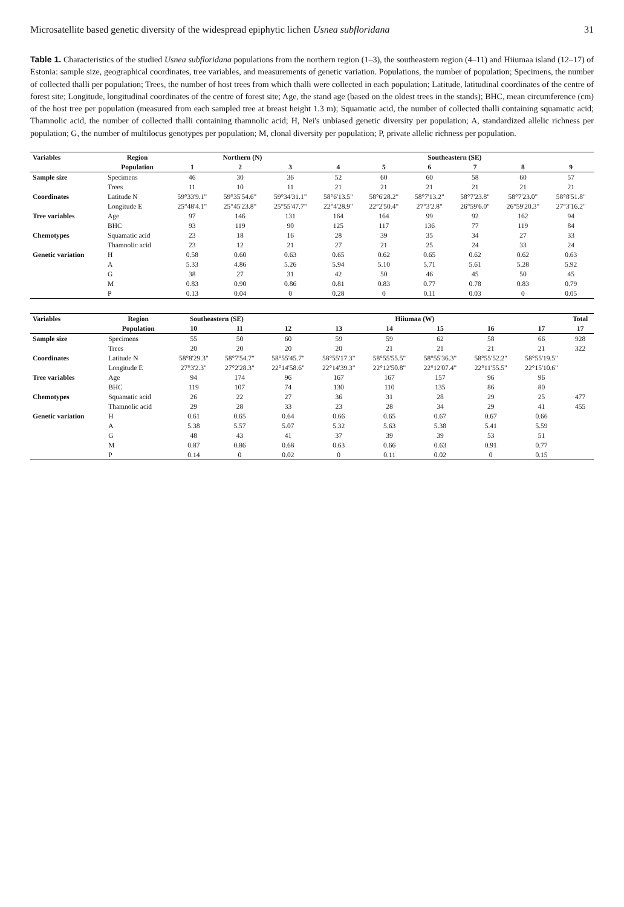Microsatellite based genetic diversity of the widespread epiphytic lichen Usnea subfloridana 31
Table 1. Characteristics of the studied Usnea subfloridana populations from the northern region (1–3), the southeastern region (4–11) and Hiiumaa island (12–17) of Estonia: sample size, geographical coordinates, tree variables, and measurements of genetic variation. Populations, the number of population; Specimens, the number of collected thalli per population; Trees, the number of host trees from which thalli were collected in each population; Latitude, latitudinal coordinates of the centre of forest site; Longitude, longitudinal coordinates of the centre of forest site; Age, the stand age (based on the oldest trees in the stands); BHC, mean circumference (cm) of the host tree per population (measured from each sampled tree at breast height 1.3 m); Squamatic acid, the number of collected thalli containing squamatic acid; Thamnolic acid, the number of collected thalli containing thamnolic acid; H, Nei's unbiased genetic diversity per population; A, standardized allelic richness per population; G, the number of multilocus genotypes per population; M, clonal diversity per population; P, private allelic richness per population.
| Variables | Region | Northern (N) | | | Southeastern (SE) | | | | | |
| --- | --- | --- | --- | --- | --- | --- | --- | --- | --- | --- |
| | Population | 1 | 2 | 3 | 4 | 5 | 6 | 7 | 8 | 9 |
| Sample size | Specimens | 46 | 30 | 36 | 52 | 60 | 60 | 58 | 60 | 57 |
| | Trees | 11 | 10 | 11 | 21 | 21 | 21 | 21 | 21 | 21 |
| Coordinates | Latitude N | 59°33'9.1" | 59°35'54.6" | 59°34'31.1" | 58°6'13.5" | 58°6'28.2" | 58°7'13.2" | 58°7'23.8" | 58°7'23.0" | 58°8'51.8" |
| | Longitude E | 25°48'4.1" | 25°45'23.8" | 25°55'47.7" | 22°4'28.9" | 22°2'50.4" | 27°3'2.8" | 26°59'6.0" | 26°59'20.3" | 27°3'16.2" |
| Tree variables | Age | 97 | 146 | 131 | 164 | 164 | 99 | 92 | 162 | 94 |
| | BHC | 93 | 119 | 90 | 125 | 117 | 136 | 77 | 119 | 84 |
| Chemotypes | Squamatic acid | 23 | 18 | 16 | 28 | 39 | 35 | 34 | 27 | 33 |
| | Thamnolic acid | 23 | 12 | 21 | 27 | 21 | 25 | 24 | 33 | 24 |
| Genetic variation | H | 0.58 | 0.60 | 0.63 | 0.65 | 0.62 | 0.65 | 0.62 | 0.62 | 0.63 |
| | A | 5.33 | 4.86 | 5.26 | 5.94 | 5.10 | 5.71 | 5.61 | 5.28 | 5.92 |
| | G | 38 | 27 | 31 | 42 | 50 | 46 | 45 | 50 | 45 |
| | M | 0.83 | 0.90 | 0.86 | 0.81 | 0.83 | 0.77 | 0.78 | 0.83 | 0.79 |
| | P | 0.13 | 0.04 | 0 | 0.28 | 0 | 0.11 | 0.03 | 0 | 0.05 |
| Variables | Region | Southeastern (SE) | | Hiiumaa (W) | | | | | | Total |
| --- | --- | --- | --- | --- | --- | --- | --- | --- | --- | --- |
| | Population | 10 | 11 | 12 | 13 | 14 | 15 | 16 | 17 | 17 |
| Sample size | Specimens | 55 | 50 | 60 | 59 | 59 | 62 | 58 | 66 | 928 |
| | Trees | 20 | 20 | 20 | 20 | 21 | 21 | 21 | 21 | 322 |
| Coordinates | Latitude N | 58°8'29.3" | 58°7'54.7" | 58°55'45.7" | 58°55'17.3" | 58°55'55.5" | 58°55'36.3" | 58°55'52.2" | 58°55'19.5" | |
| | Longitude E | 27°3'2.3" | 27°2'28.3" | 22°14'58.6" | 22°14'39.3" | 22°12'50.8" | 22°12'07.4" | 22°11'55.5" | 22°15'10.6" | |
| Tree variables | Age | 94 | 174 | 96 | 167 | 167 | 157 | 96 | 96 | |
| | BHC | 119 | 107 | 74 | 130 | 110 | 135 | 86 | 80 | |
| Chemotypes | Squamatic acid | 26 | 22 | 27 | 36 | 31 | 28 | 29 | 25 | 477 |
| | Thamnolic acid | 29 | 28 | 33 | 23 | 28 | 34 | 29 | 41 | 455 |
| Genetic variation | H | 0.61 | 0.65 | 0.64 | 0.66 | 0.65 | 0.67 | 0.67 | 0.66 | |
| | A | 5.38 | 5.57 | 5.07 | 5.32 | 5.63 | 5.38 | 5.41 | 5.59 | |
| | G | 48 | 43 | 41 | 37 | 39 | 39 | 53 | 51 | |
| | M | 0.87 | 0.86 | 0.68 | 0.63 | 0.66 | 0.63 | 0.91 | 0.77 | |
| | P | 0.14 | 0 | 0.02 | 0 | 0.11 | 0.02 | 0 | 0.15 | |